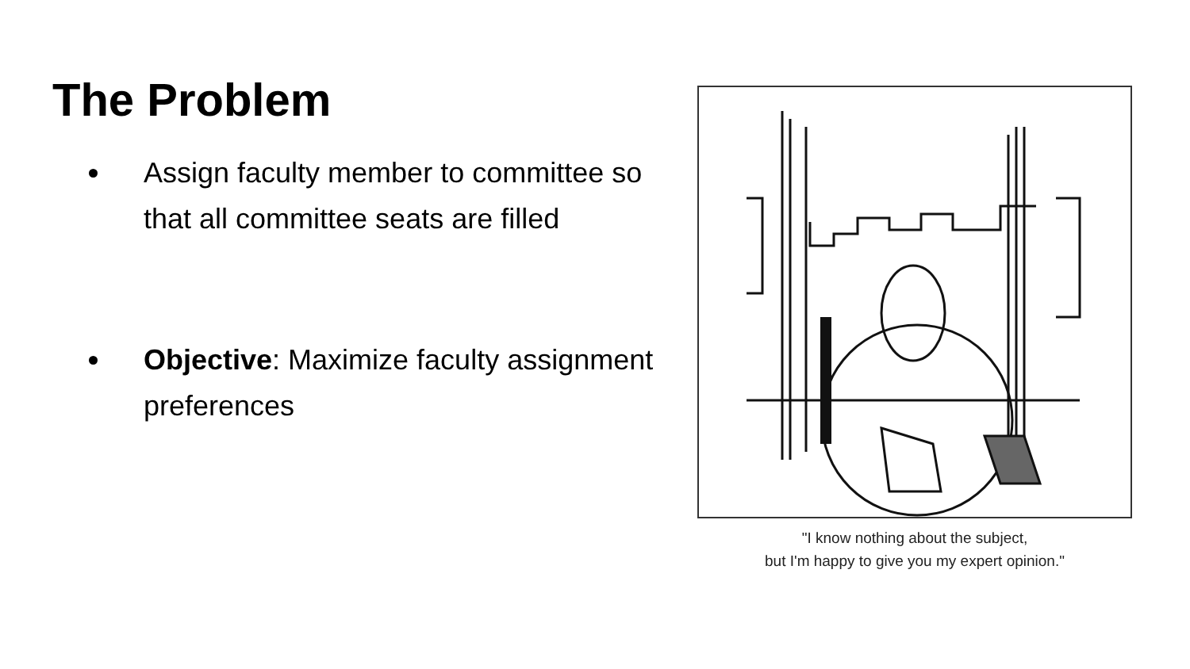The Problem
Assign faculty member to committee so that all committee seats are filled
Objective: Maximize faculty assignment preferences
"I know nothing about the subject,
but I'm happy to give you my expert opinion."